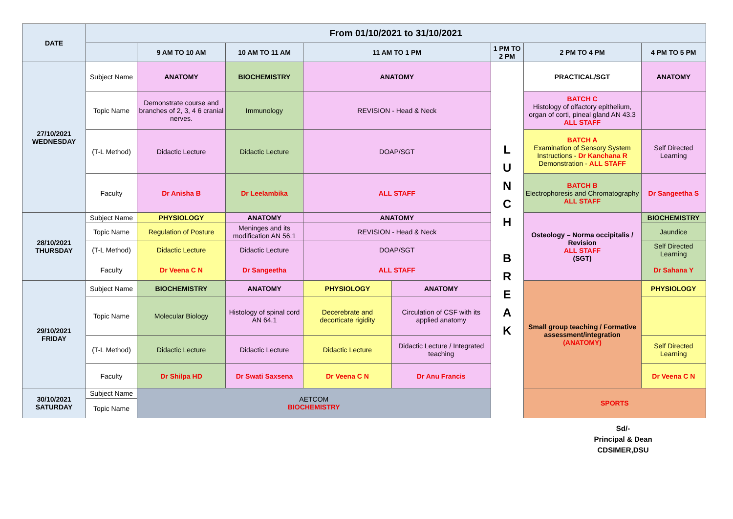| DATE | From 01/10/2021 to 31/10/2021 | | | | | | | |
| --- | --- | --- | --- | --- | --- | --- | --- | --- |
| | | 9 AM TO 10 AM | 10 AM TO 11 AM | 11 AM TO 1 PM | | 1 PM TO 2 PM | 2 PM TO 4 PM | 4 PM TO 5 PM |
| 27/10/2021 WEDNESDAY | Subject Name | ANATOMY | BIOCHEMISTRY | ANATOMY | | L U N C H B R E A K | PRACTICAL/SGT | ANATOMY |
| | Topic Name | Demonstrate course and branches of 2, 3, 4 6 cranial nerves. | Immunology | REVISION - Head & Neck | | | BATCH C Histology of olfactory epithelium, organ of corti, pineal gland AN 43.3 ALL STAFF | |
| | (T-L Method) | Didactic Lecture | Didactic Lecture | DOAP/SGT | | | BATCH A Examination of Sensory System Instructions - Dr Kanchana R Demonstration - ALL STAFF | Self Directed Learning |
| | Faculty | Dr Anisha B | Dr Leelambika | ALL STAFF | | | BATCH B Electrophoresis and Chromatography ALL STAFF | Dr Sangeetha S |
| 28/10/2021 THURSDAY | Subject Name | PHYSIOLOGY | ANATOMY | ANATOMY | | | Osteology – Norma occipitalis / Revision ALL STAFF (SGT) | BIOCHEMISTRY |
| | Topic Name | Regulation of Posture | Meninges and its modification AN 56.1 | REVISION - Head & Neck | | | | Jaundice |
| | (T-L Method) | Didactic Lecture | Didactic Lecture | DOAP/SGT | | | | Self Directed Learning |
| | Faculty | Dr Veena C N | Dr Sangeetha | ALL STAFF | | | | Dr Sahana Y |
| 29/10/2021 FRIDAY | Subject Name | BIOCHEMISTRY | ANATOMY | PHYSIOLOGY | ANATOMY | | Small group teaching / Formative assessment/integration (ANATOMY) | PHYSIOLOGY |
| | Topic Name | Molecular Biology | Histology of spinal cord AN 64.1 | Decerebrate and decorticate rigidity | Circulation of CSF with its applied anatomy | | | |
| | (T-L Method) | Didactic Lecture | Didactic Lecture | Didactic Lecture | Didactic Lecture / Integrated teaching | | | Self Directed Learning |
| | Faculty | Dr Shilpa HD | Dr Swati Saxsena | Dr Veena C N | Dr Anu Francis | | | Dr Veena C N |
| 30/10/2021 SATURDAY | Subject Name | AETCOM BIOCHEMISTRY | | | | | SPORTS | |
| | Topic Name | | | | | | | |
Sd/-
Principal & Dean
CDSIMER,DSU